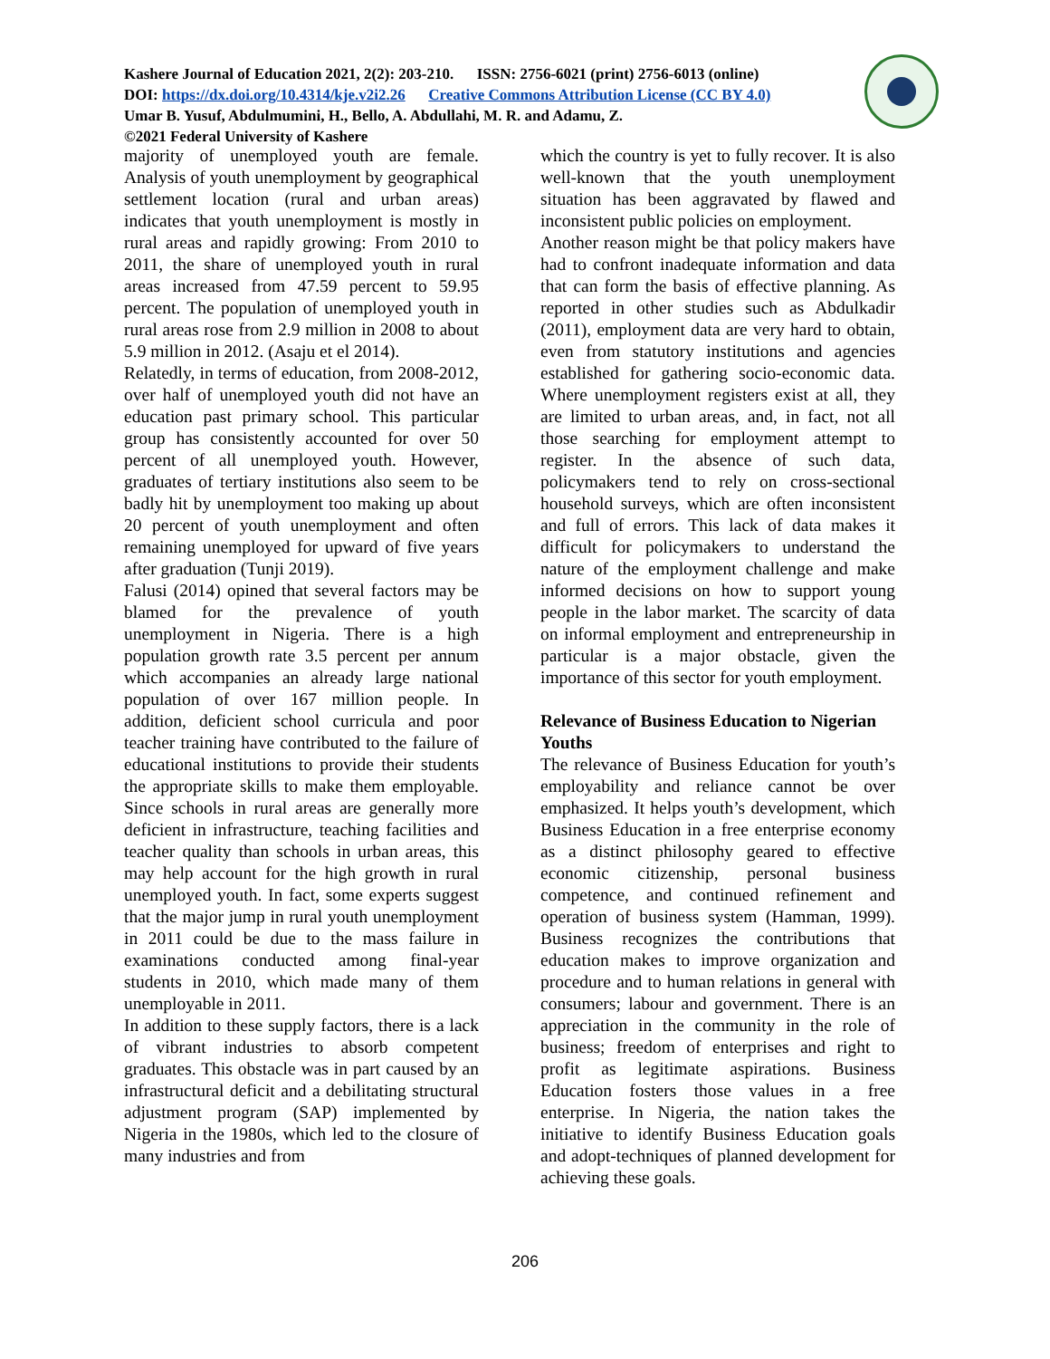Kashere Journal of Education 2021, 2(2): 203-210. ISSN: 2756-6021 (print) 2756-6013 (online)
DOI: https://dx.doi.org/10.4314/kje.v2i2.26 Creative Commons Attribution License (CC BY 4.0)
Umar B. Yusuf, Abdulmumini, H., Bello, A. Abdullahi, M. R. and Adamu, Z.
©2021 Federal University of Kashere
majority of unemployed youth are female. Analysis of youth unemployment by geographical settlement location (rural and urban areas) indicates that youth unemployment is mostly in rural areas and rapidly growing: From 2010 to 2011, the share of unemployed youth in rural areas increased from 47.59 percent to 59.95 percent. The population of unemployed youth in rural areas rose from 2.9 million in 2008 to about 5.9 million in 2012. (Asaju et el 2014).
Relatedly, in terms of education, from 2008-2012, over half of unemployed youth did not have an education past primary school. This particular group has consistently accounted for over 50 percent of all unemployed youth. However, graduates of tertiary institutions also seem to be badly hit by unemployment too making up about 20 percent of youth unemployment and often remaining unemployed for upward of five years after graduation (Tunji 2019).
Falusi (2014) opined that several factors may be blamed for the prevalence of youth unemployment in Nigeria. There is a high population growth rate 3.5 percent per annum which accompanies an already large national population of over 167 million people. In addition, deficient school curricula and poor teacher training have contributed to the failure of educational institutions to provide their students the appropriate skills to make them employable. Since schools in rural areas are generally more deficient in infrastructure, teaching facilities and teacher quality than schools in urban areas, this may help account for the high growth in rural unemployed youth. In fact, some experts suggest that the major jump in rural youth unemployment in 2011 could be due to the mass failure in examinations conducted among final-year students in 2010, which made many of them unemployable in 2011.
In addition to these supply factors, there is a lack of vibrant industries to absorb competent graduates. This obstacle was in part caused by an infrastructural deficit and a debilitating structural adjustment program (SAP) implemented by Nigeria in the 1980s, which led to the closure of many industries and from
which the country is yet to fully recover. It is also well-known that the youth unemployment situation has been aggravated by flawed and inconsistent public policies on employment.
Another reason might be that policy makers have had to confront inadequate information and data that can form the basis of effective planning. As reported in other studies such as Abdulkadir (2011), employment data are very hard to obtain, even from statutory institutions and agencies established for gathering socio-economic data. Where unemployment registers exist at all, they are limited to urban areas, and, in fact, not all those searching for employment attempt to register. In the absence of such data, policymakers tend to rely on cross-sectional household surveys, which are often inconsistent and full of errors. This lack of data makes it difficult for policymakers to understand the nature of the employment challenge and make informed decisions on how to support young people in the labor market. The scarcity of data on informal employment and entrepreneurship in particular is a major obstacle, given the importance of this sector for youth employment.
Relevance of Business Education to Nigerian Youths
The relevance of Business Education for youth’s employability and reliance cannot be over emphasized. It helps youth’s development, which Business Education in a free enterprise economy as a distinct philosophy geared to effective economic citizenship, personal business competence, and continued refinement and operation of business system (Hamman, 1999). Business recognizes the contributions that education makes to improve organization and procedure and to human relations in general with consumers; labour and government. There is an appreciation in the community in the role of business; freedom of enterprises and right to profit as legitimate aspirations. Business Education fosters those values in a free enterprise. In Nigeria, the nation takes the initiative to identify Business Education goals and adopt-techniques of planned development for achieving these goals.
206